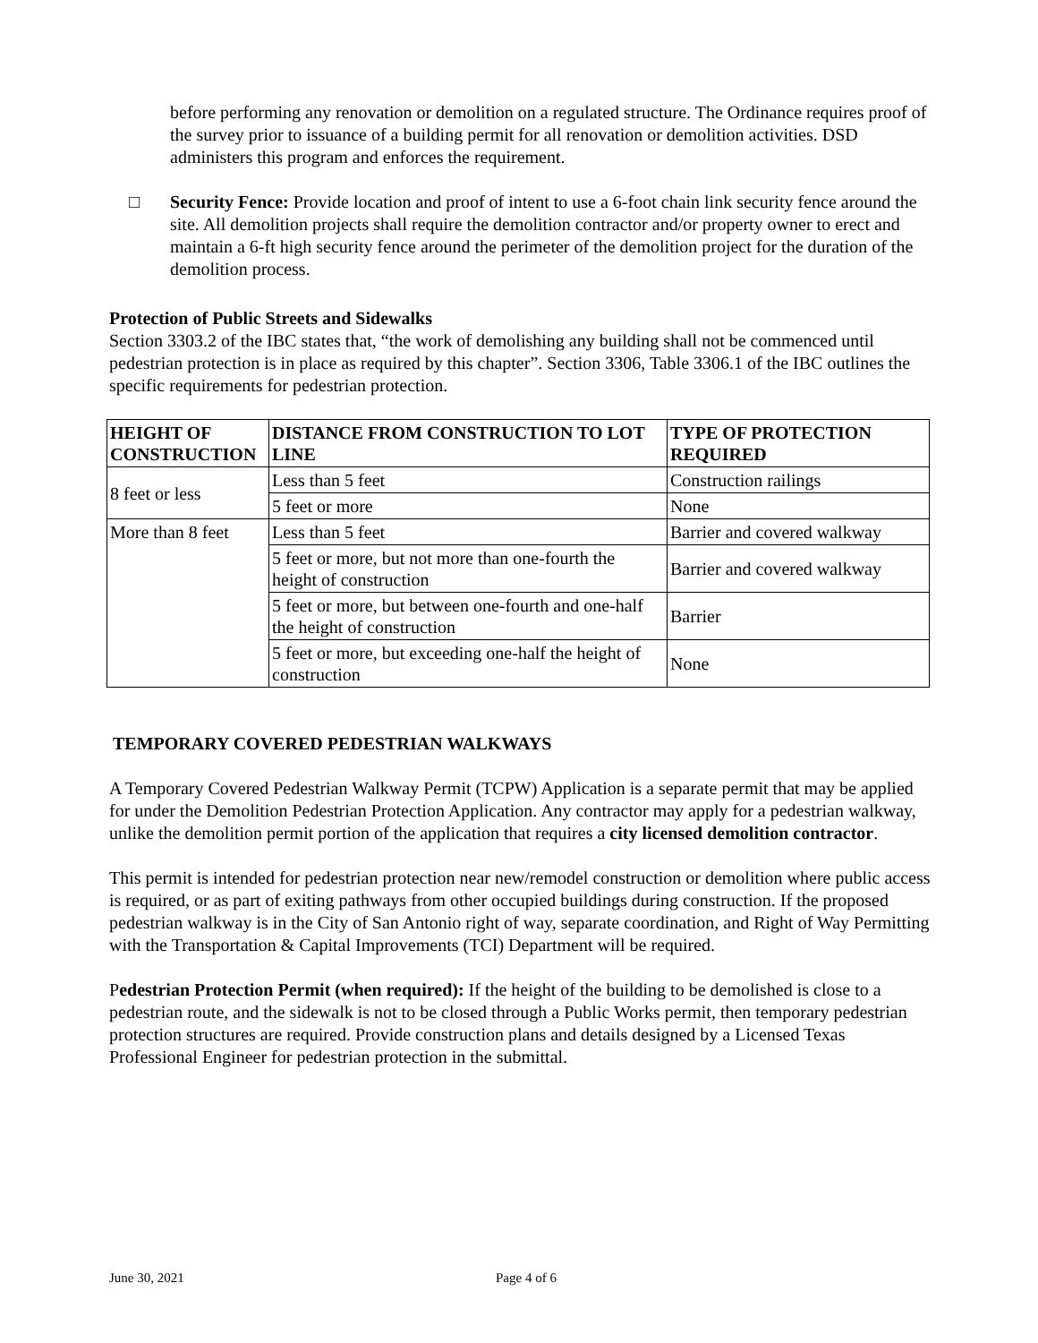before performing any renovation or demolition on a regulated structure. The Ordinance requires proof of the survey prior to issuance of a building permit for all renovation or demolition activities. DSD administers this program and enforces the requirement.
□ Security Fence: Provide location and proof of intent to use a 6-foot chain link security fence around the site. All demolition projects shall require the demolition contractor and/or property owner to erect and maintain a 6-ft high security fence around the perimeter of the demolition project for the duration of the demolition process.
Protection of Public Streets and Sidewalks
Section 3303.2 of the IBC states that, “the work of demolishing any building shall not be commenced until pedestrian protection is in place as required by this chapter”. Section 3306, Table 3306.1 of the IBC outlines the specific requirements for pedestrian protection.
| HEIGHT OF CONSTRUCTION | DISTANCE FROM CONSTRUCTION TO LOT LINE | TYPE OF PROTECTION REQUIRED |
| --- | --- | --- |
| 8 feet or less | Less than 5 feet | Construction railings |
| | 5 feet or more | None |
| More than 8 feet | Less than 5 feet | Barrier and covered walkway |
| | 5 feet or more, but not more than one-fourth the height of construction | Barrier and covered walkway |
| | 5 feet or more, but between one-fourth and one-half the height of construction | Barrier |
| | 5 feet or more, but exceeding one-half the height of construction | None |
TEMPORARY COVERED PEDESTRIAN WALKWAYS
A Temporary Covered Pedestrian Walkway Permit (TCPW) Application is a separate permit that may be applied for under the Demolition Pedestrian Protection Application. Any contractor may apply for a pedestrian walkway, unlike the demolition permit portion of the application that requires a city licensed demolition contractor.
This permit is intended for pedestrian protection near new/remodel construction or demolition where public access is required, or as part of exiting pathways from other occupied buildings during construction. If the proposed pedestrian walkway is in the City of San Antonio right of way, separate coordination, and Right of Way Permitting with the Transportation & Capital Improvements (TCI) Department will be required.
Pedestrian Protection Permit (when required): If the height of the building to be demolished is close to a pedestrian route, and the sidewalk is not to be closed through a Public Works permit, then temporary pedestrian protection structures are required. Provide construction plans and details designed by a Licensed Texas Professional Engineer for pedestrian protection in the submittal.
June 30, 2021 Page 4 of 6